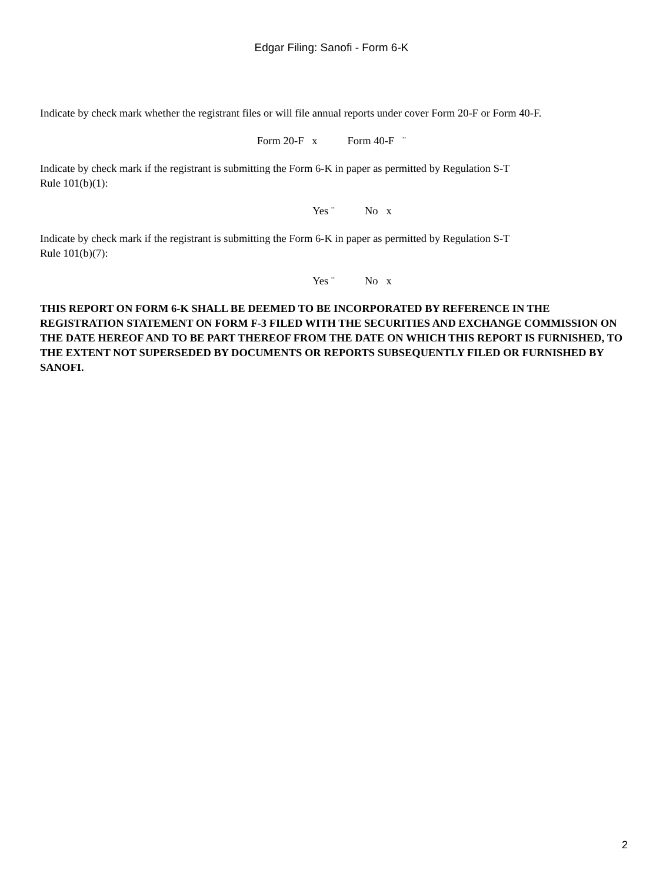Edgar Filing: Sanofi - Form 6-K
Indicate by check mark whether the registrant files or will file annual reports under cover Form 20-F or Form 40-F.
Form 20-F x Form 40-F ¨
Indicate by check mark if the registrant is submitting the Form 6-K in paper as permitted by Regulation S-T
Rule 101(b)(1):
Yes ¨ No x
Indicate by check mark if the registrant is submitting the Form 6-K in paper as permitted by Regulation S-T
Rule 101(b)(7):
Yes ¨ No x
THIS REPORT ON FORM 6-K SHALL BE DEEMED TO BE INCORPORATED BY REFERENCE IN THE REGISTRATION STATEMENT ON FORM F-3 FILED WITH THE SECURITIES AND EXCHANGE COMMISSION ON THE DATE HEREOF AND TO BE PART THEREOF FROM THE DATE ON WHICH THIS REPORT IS FURNISHED, TO THE EXTENT NOT SUPERSEDED BY DOCUMENTS OR REPORTS SUBSEQUENTLY FILED OR FURNISHED BY SANOFI.
2